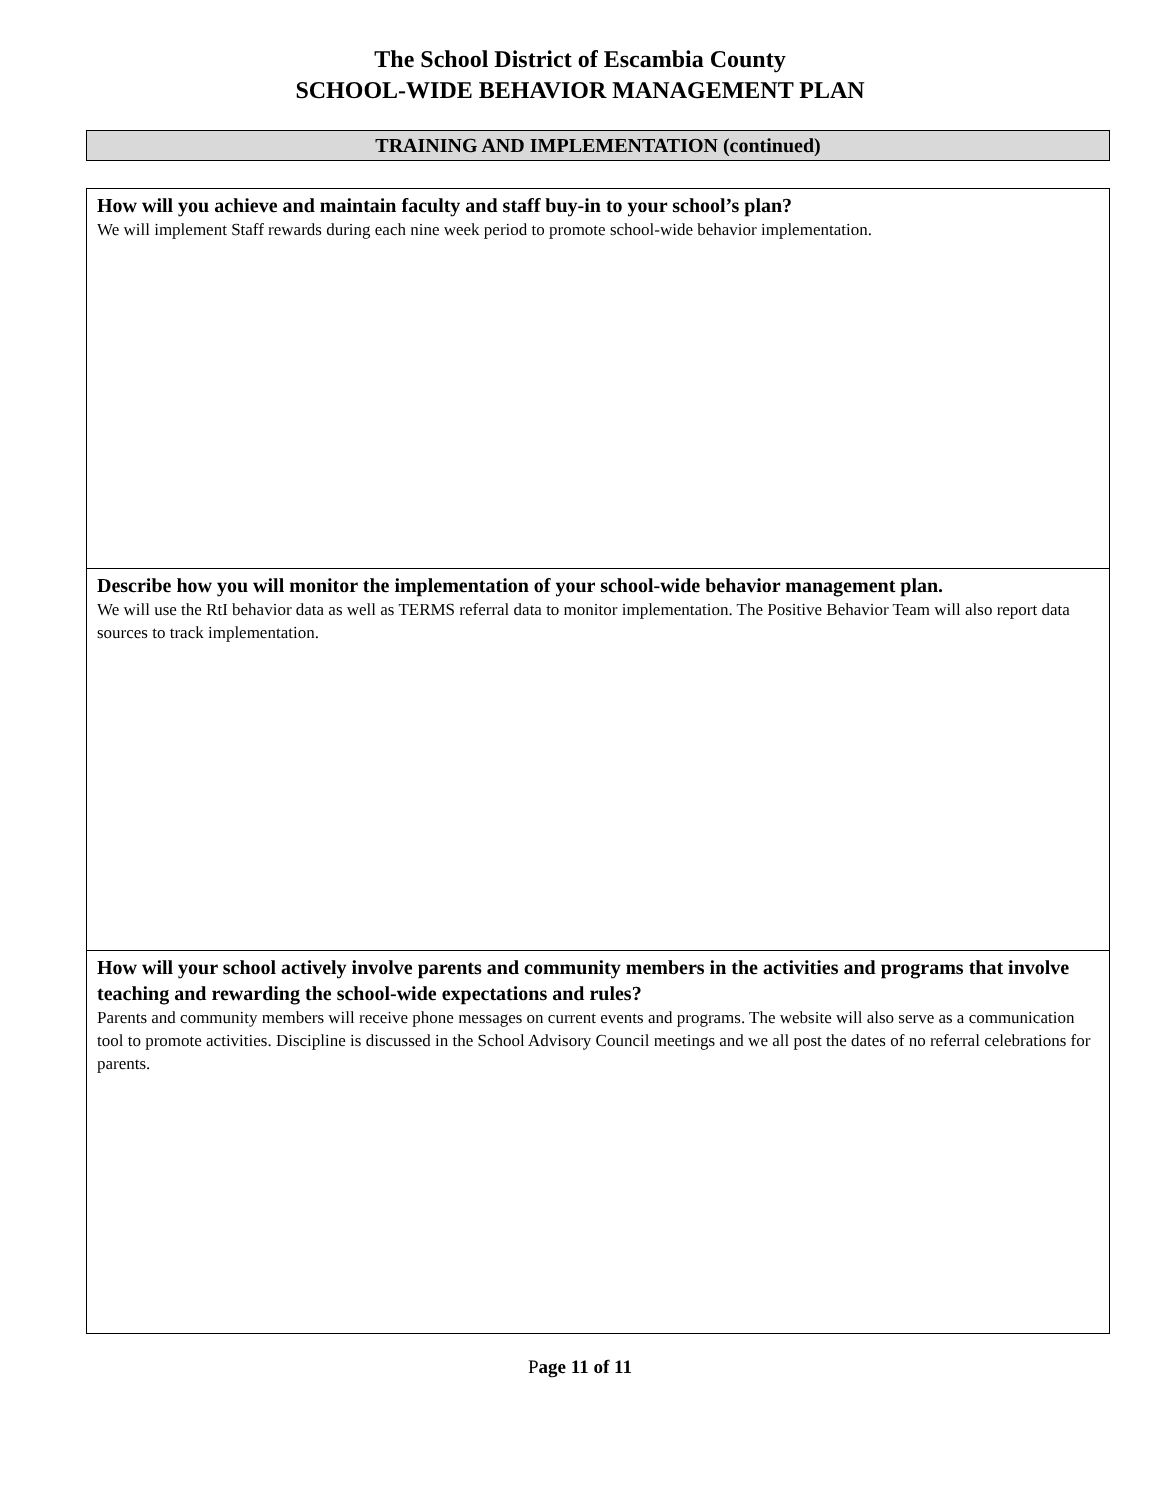The School District of Escambia County
SCHOOL-WIDE BEHAVIOR MANAGEMENT PLAN
TRAINING AND IMPLEMENTATION (continued)
How will you achieve and maintain faculty and staff buy-in to your school’s plan?
We will implement Staff rewards during each nine week period to promote school-wide behavior implementation.
Describe how you will monitor the implementation of your school-wide behavior management plan.
We will use the RtI behavior data as well as TERMS referral data to monitor implementation. The Positive Behavior Team will also report data sources to track implementation.
How will your school actively involve parents and community members in the activities and programs that involve teaching and rewarding the school-wide expectations and rules?
Parents and community members will receive phone messages on current events and programs. The website will also serve as a communication tool to promote activities. Discipline is discussed in the School Advisory Council meetings and we all post the dates of no referral celebrations for parents.
Page 11 of 11